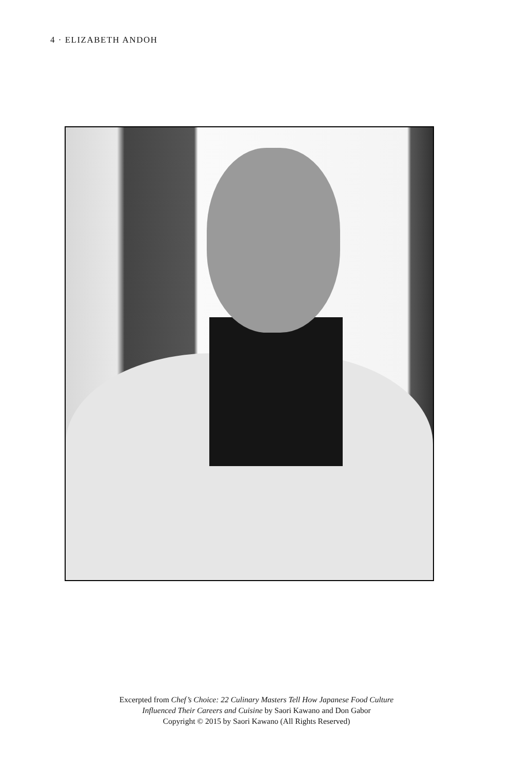4 · ELIZABETH ANDOH
Excerpted from Chef’s Choice: 22 Culinary Masters Tell How Japanese Food Culture
Influenced Their Careers and Cuisine by Saori Kawano and Don Gabor
Copyright © 2015 by Saori Kawano (All Rights Reserved)